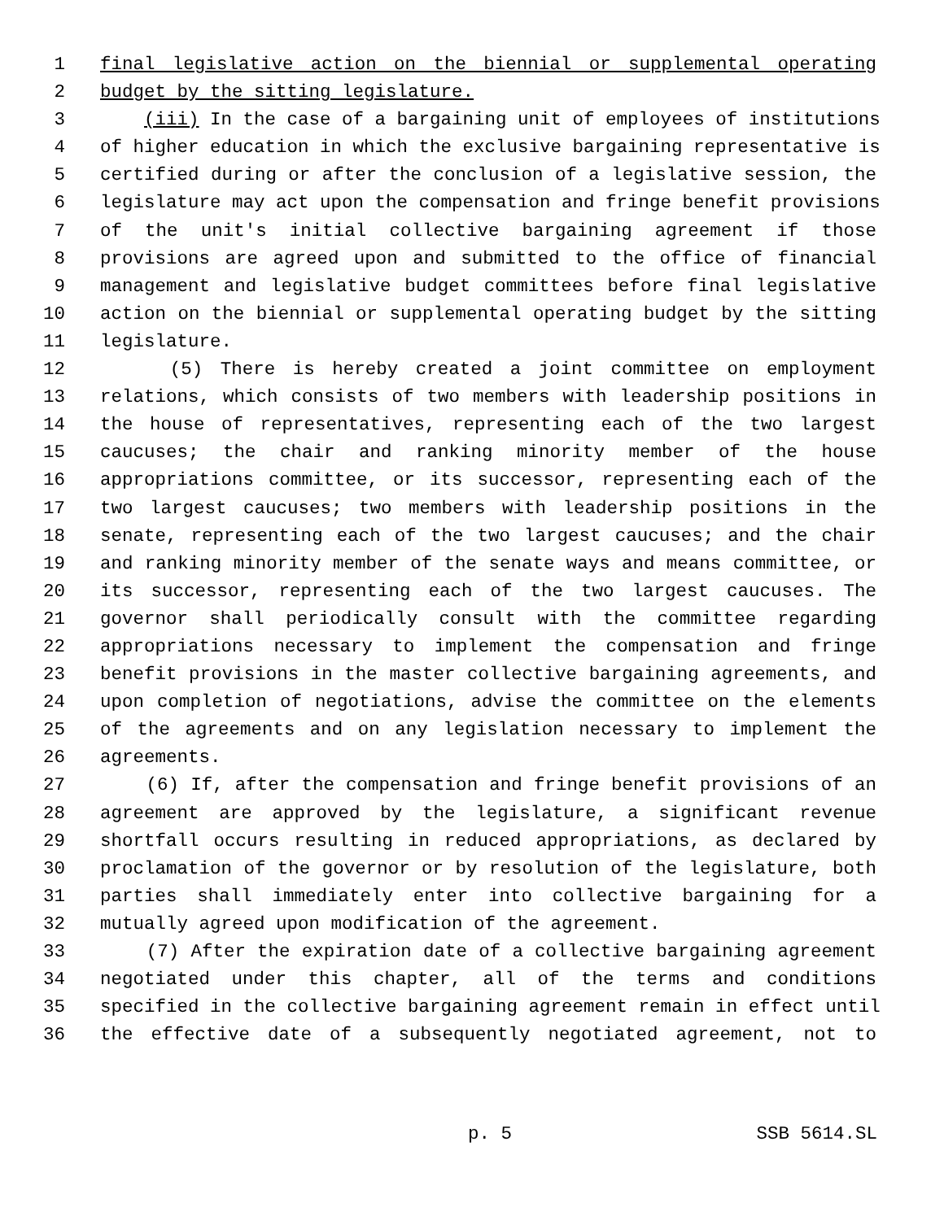1 final legislative action on the biennial or supplemental operating
2 budget by the sitting legislature.
3 (iii) In the case of a bargaining unit of employees of institutions
4 of higher education in which the exclusive bargaining representative is
5 certified during or after the conclusion of a legislative session, the
6 legislature may act upon the compensation and fringe benefit provisions
7 of the unit's initial collective bargaining agreement if those
8 provisions are agreed upon and submitted to the office of financial
9 management and legislative budget committees before final legislative
10 action on the biennial or supplemental operating budget by the sitting
11 legislature.
12 (5) There is hereby created a joint committee on employment
13 relations, which consists of two members with leadership positions in
14 the house of representatives, representing each of the two largest
15 caucuses; the chair and ranking minority member of the house
16 appropriations committee, or its successor, representing each of the
17 two largest caucuses; two members with leadership positions in the
18 senate, representing each of the two largest caucuses; and the chair
19 and ranking minority member of the senate ways and means committee, or
20 its successor, representing each of the two largest caucuses. The
21 governor shall periodically consult with the committee regarding
22 appropriations necessary to implement the compensation and fringe
23 benefit provisions in the master collective bargaining agreements, and
24 upon completion of negotiations, advise the committee on the elements
25 of the agreements and on any legislation necessary to implement the
26 agreements.
27 (6) If, after the compensation and fringe benefit provisions of an
28 agreement are approved by the legislature, a significant revenue
29 shortfall occurs resulting in reduced appropriations, as declared by
30 proclamation of the governor or by resolution of the legislature, both
31 parties shall immediately enter into collective bargaining for a
32 mutually agreed upon modification of the agreement.
33 (7) After the expiration date of a collective bargaining agreement
34 negotiated under this chapter, all of the terms and conditions
35 specified in the collective bargaining agreement remain in effect until
36 the effective date of a subsequently negotiated agreement, not to
p. 5 SSB 5614.SL